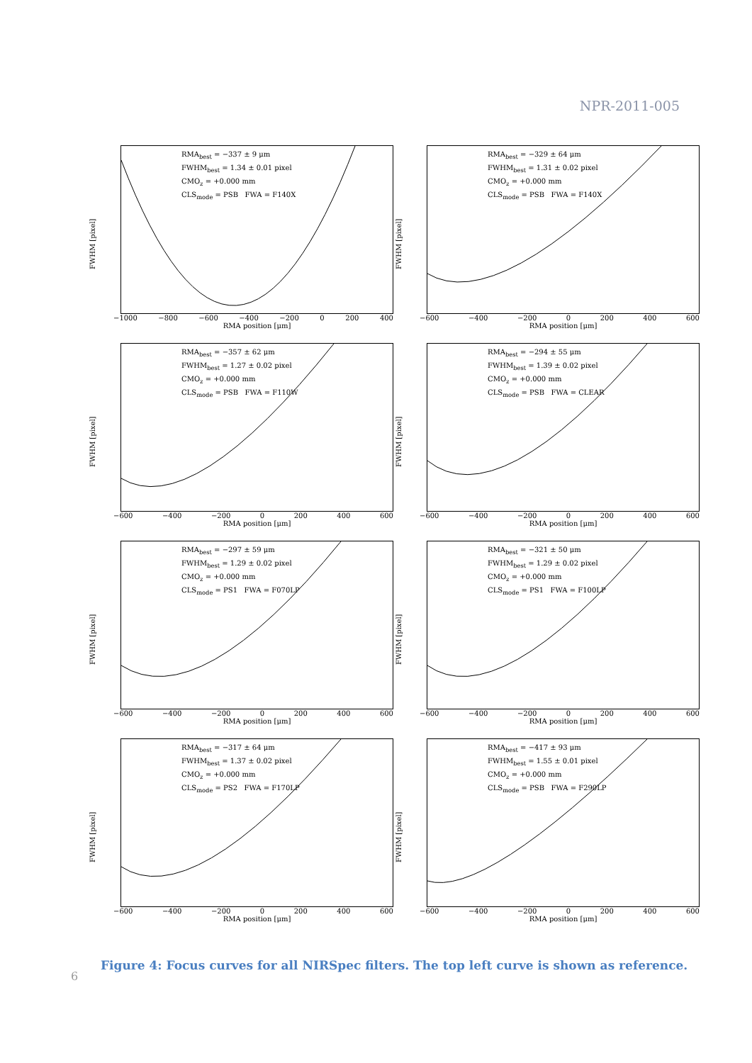NPR-2011-005
FWHM [pixel]
RMA<sub>best</sub> = −337 ± 9 μm
FWHM<sub>best</sub> = 1.34 ± 0.01 pixel
CMO<sub>z</sub> = +0.000 mm
CLS<sub>mode</sub> = PSB FWA = F140X
−1000 −800 −600 −400 −200 0 200 400
RMA position [μm]
FWHM [pixel]
RMA<sub>best</sub> = −329 ± 64 μm
FWHM<sub>best</sub> = 1.31 ± 0.02 pixel
CMO<sub>z</sub> = +0.000 mm
CLS<sub>mode</sub> = PSB FWA = F140X
−600 −400 −200 0 200 400 600
RMA position [μm]
FWHM [pixel]
RMA<sub>best</sub> = −357 ± 62 μm
FWHM<sub>best</sub> = 1.27 ± 0.02 pixel
CMO<sub>z</sub> = +0.000 mm
CLS<sub>mode</sub> = PSB FWA = F110W
−600 −400 −200 0 200 400 600
RMA position [μm]
FWHM [pixel]
RMA<sub>best</sub> = −294 ± 55 μm
FWHM<sub>best</sub> = 1.39 ± 0.02 pixel
CMO<sub>z</sub> = +0.000 mm
CLS<sub>mode</sub> = PSB FWA = CLEAR
−600 −400 −200 0 200 400 600
RMA position [μm]
FWHM [pixel]
RMA<sub>best</sub> = −297 ± 59 μm
FWHM<sub>best</sub> = 1.29 ± 0.02 pixel
CMO<sub>z</sub> = +0.000 mm
CLS<sub>mode</sub> = PS1 FWA = F070LP
−600 −400 −200 0 200 400 600
RMA position [μm]
FWHM [pixel]
RMA<sub>best</sub> = −321 ± 50 μm
FWHM<sub>best</sub> = 1.29 ± 0.02 pixel
CMO<sub>z</sub> = +0.000 mm
CLS<sub>mode</sub> = PS1 FWA = F100LP
−600 −400 −200 0 200 400 600
RMA position [μm]
FWHM [pixel]
RMA<sub>best</sub> = −317 ± 64 μm
FWHM<sub>best</sub> = 1.37 ± 0.02 pixel
CMO<sub>z</sub> = +0.000 mm
CLS<sub>mode</sub> = PS2 FWA = F170LP
−600 −400 −200 0 200 400 600
RMA position [μm]
FWHM [pixel]
RMA<sub>best</sub> = −417 ± 93 μm
FWHM<sub>best</sub> = 1.55 ± 0.01 pixel
CMO<sub>z</sub> = +0.000 mm
CLS<sub>mode</sub> = PSB FWA = F290LP
−600 −400 −200 0 200 400 600
RMA position [μm]
Figure 4: Focus curves for all NIRSpec filters. The top left curve is shown as reference.
6